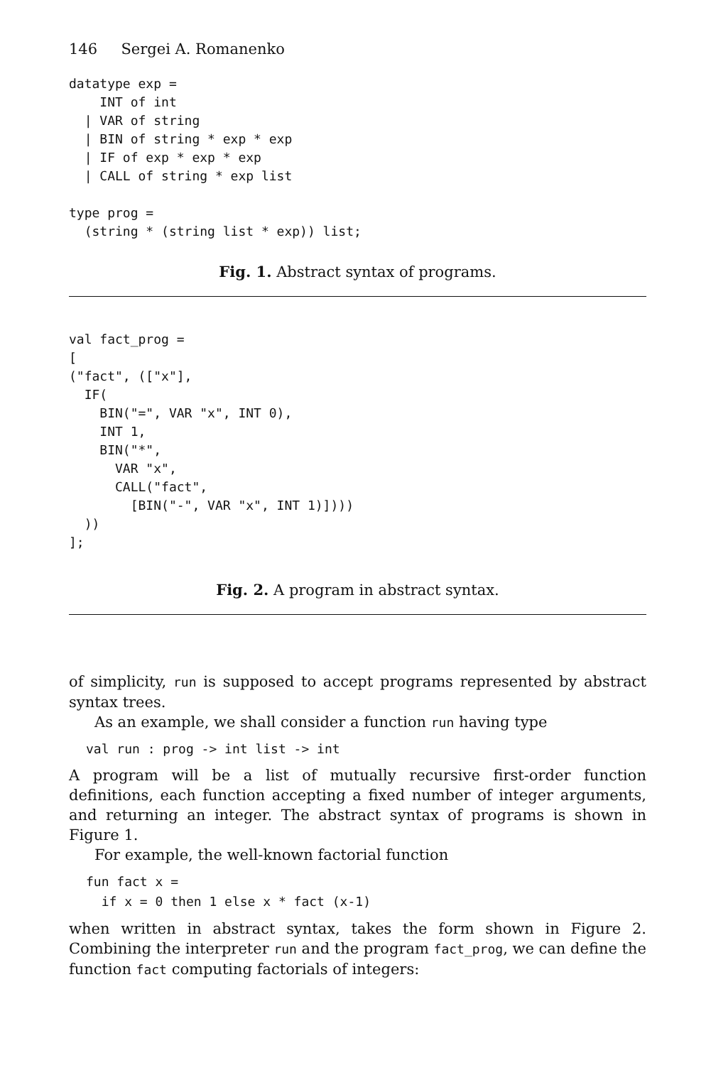146 Sergei A. Romanenko
datatype exp =
    INT of int
  | VAR of string
  | BIN of string * exp * exp
  | IF of exp * exp * exp
  | CALL of string * exp list

type prog =
  (string * (string list * exp)) list;
Fig. 1. Abstract syntax of programs.
val fact_prog =
[
("fact", (["x"],
  IF(
    BIN("=", VAR "x", INT 0),
    INT 1,
    BIN("*",
      VAR "x",
      CALL("fact",
        [BIN("-", VAR "x", INT 1)])))
  ))
];
Fig. 2. A program in abstract syntax.
of simplicity, run is supposed to accept programs represented by abstract syntax trees.
As an example, we shall consider a function run having type
val run : prog -> int list -> int
A program will be a list of mutually recursive first-order function definitions, each function accepting a fixed number of integer arguments, and returning an integer. The abstract syntax of programs is shown in Figure 1.
For example, the well-known factorial function
fun fact x =
  if x = 0 then 1 else x * fact (x-1)
when written in abstract syntax, takes the form shown in Figure 2. Combining the interpreter run and the program fact_prog, we can define the function fact computing factorials of integers: